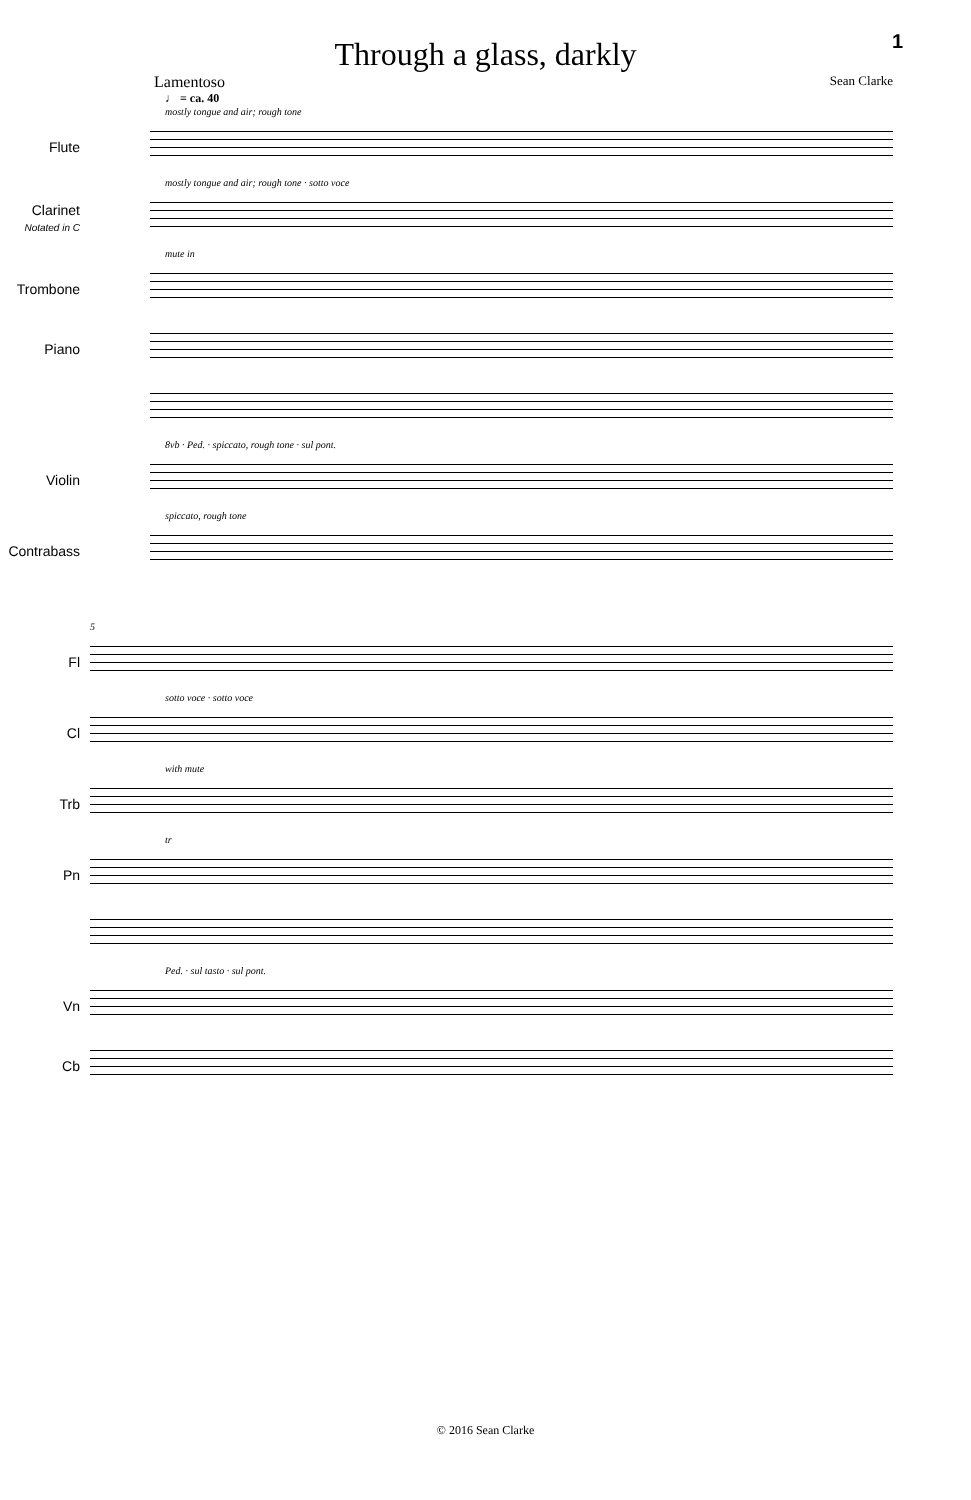1
Through a glass, darkly
Lamentoso Sean Clarke
♩ = ca. 40
mostly tongue and air; rough tone
Flute
mostly tongue and air; rough tone · sotto voce
Clarinet
Notated in C
mute in
Trombone
Piano
8vb · Ped. · spiccato, rough tone · sul pont.
Violin
spiccato, rough tone
Contrabass
5
Fl
sotto voce · sotto voce
Cl
with mute
Trb
tr
Pn
Ped. · sul tasto · sul pont.
Vn
Cb
© 2016 Sean Clarke